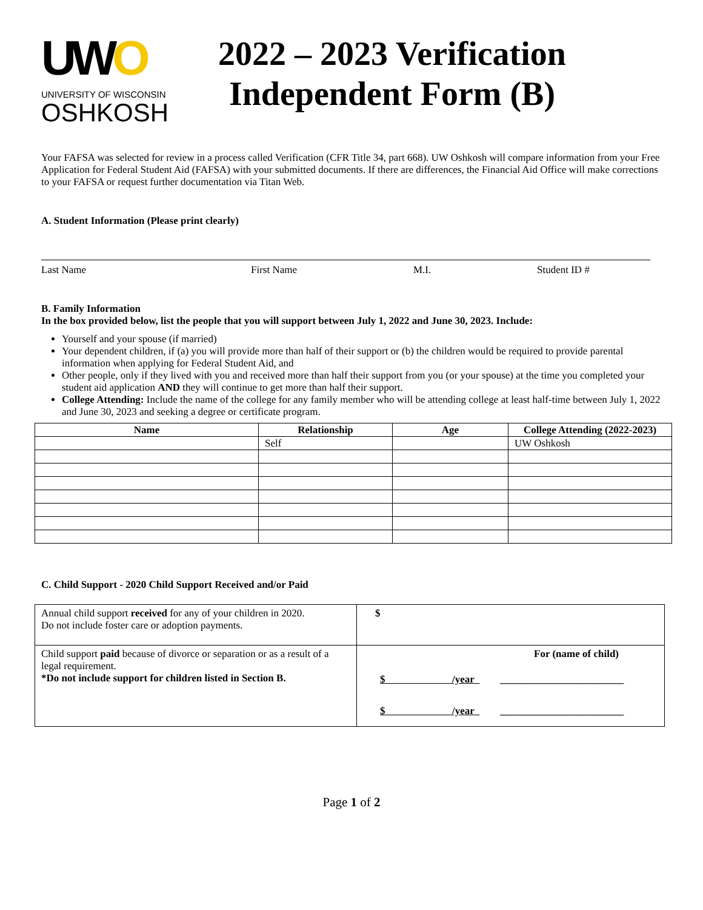UWO
UNIVERSITY OF WISCONSIN
OSHKOSH
2022 – 2023 Verification
Independent Form (B)
Your FAFSA was selected for review in a process called Verification (CFR Title 34, part 668). UW Oshkosh will compare information from your Free Application for Federal Student Aid (FAFSA) with your submitted documents. If there are differences, the Financial Aid Office will make corrections to your FAFSA or request further documentation via Titan Web.
A. Student Information (Please print clearly)
Last Name First Name M.I. Student ID #
B. Family Information
In the box provided below, list the people that you will support between July 1, 2022 and June 30, 2023. Include:
Yourself and your spouse (if married)
Your dependent children, if (a) you will provide more than half of their support or (b) the children would be required to provide parental information when applying for Federal Student Aid, and
Other people, only if they lived with you and received more than half their support from you (or your spouse) at the time you completed your student aid application AND they will continue to get more than half their support.
College Attending: Include the name of the college for any family member who will be attending college at least half-time between July 1, 2022 and June 30, 2023 and seeking a degree or certificate program.
| Name | Relationship | Age | College Attending (2022-2023) |
| --- | --- | --- | --- |
| | Self | | UW Oshkosh |
C. Child Support - 2020 Child Support Received and/or Paid
| Annual child support received for any of your children in 2020. Do not include foster care or adoption payments. | $ |
| Child support paid because of divorce or separation or as a result of a legal requirement. *Do not include support for children listed in Section B. | For (name of child) $ /year ________________________ $ /year ________________________ |
Page 1 of 2